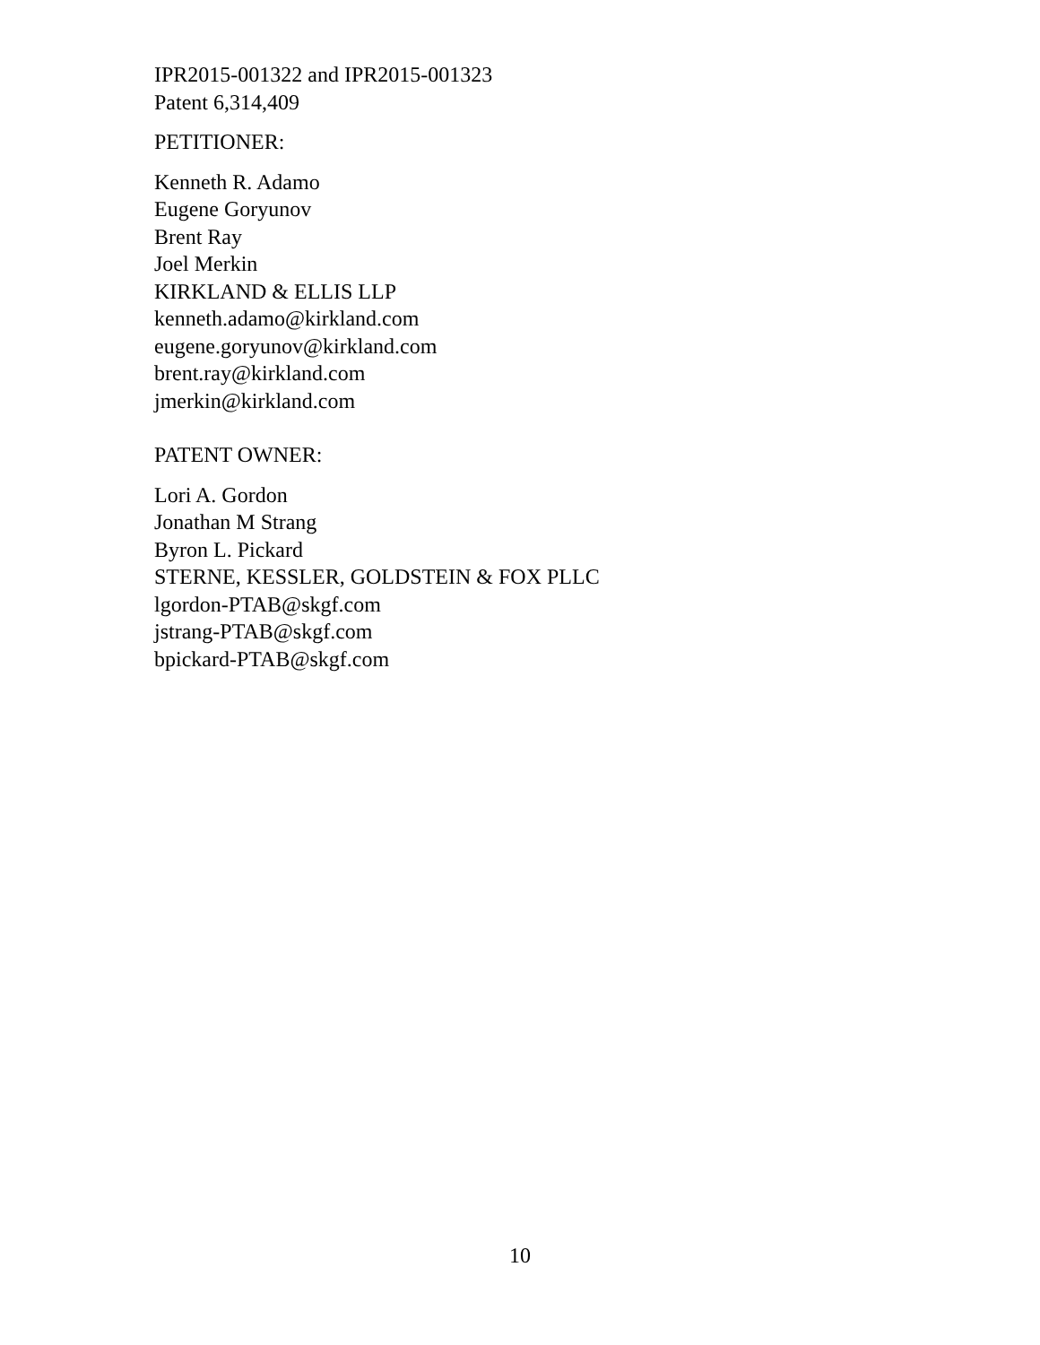IPR2015-001322 and IPR2015-001323
Patent 6,314,409
PETITIONER:
Kenneth R. Adamo
Eugene Goryunov
Brent Ray
Joel Merkin
KIRKLAND & ELLIS LLP
kenneth.adamo@kirkland.com
eugene.goryunov@kirkland.com
brent.ray@kirkland.com
jmerkin@kirkland.com
PATENT OWNER:
Lori A. Gordon
Jonathan M Strang
Byron L. Pickard
STERNE, KESSLER, GOLDSTEIN & FOX PLLC
lgordon-PTAB@skgf.com
jstrang-PTAB@skgf.com
bpickard-PTAB@skgf.com
10